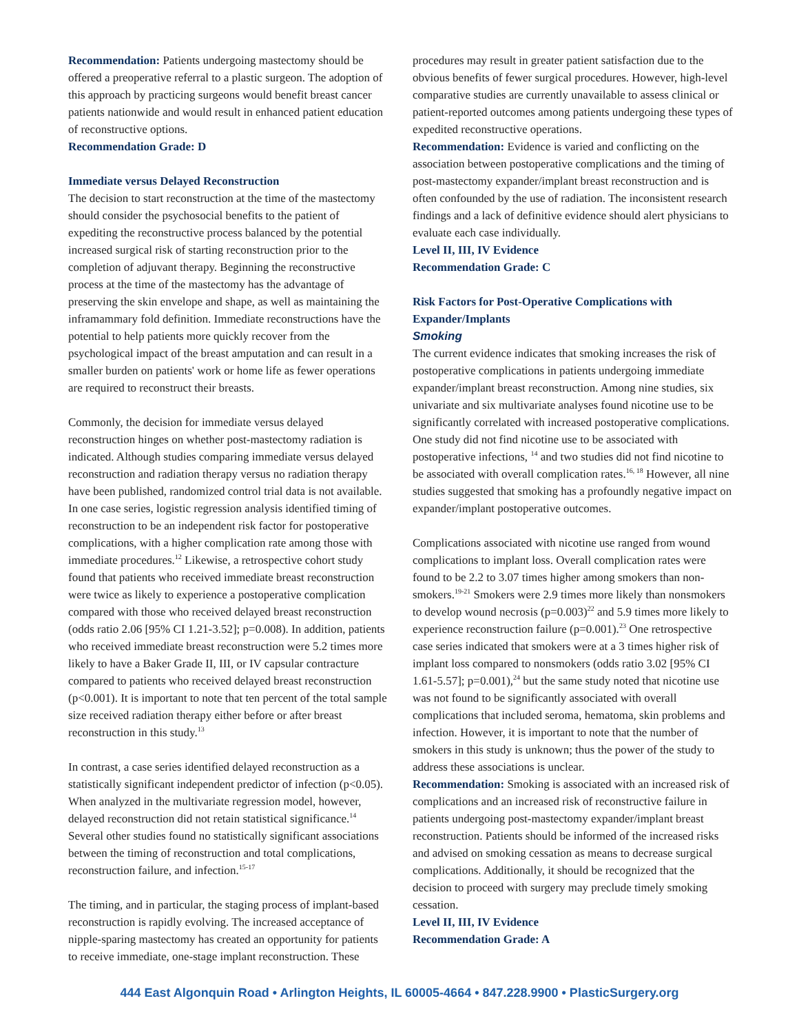Recommendation: Patients undergoing mastectomy should be offered a preoperative referral to a plastic surgeon. The adoption of this approach by practicing surgeons would benefit breast cancer patients nationwide and would result in enhanced patient education of reconstructive options.
Recommendation Grade: D
Immediate versus Delayed Reconstruction
The decision to start reconstruction at the time of the mastectomy should consider the psychosocial benefits to the patient of expediting the reconstructive process balanced by the potential increased surgical risk of starting reconstruction prior to the completion of adjuvant therapy. Beginning the reconstructive process at the time of the mastectomy has the advantage of preserving the skin envelope and shape, as well as maintaining the inframammary fold definition. Immediate reconstructions have the potential to help patients more quickly recover from the psychological impact of the breast amputation and can result in a smaller burden on patients' work or home life as fewer operations are required to reconstruct their breasts.
Commonly, the decision for immediate versus delayed reconstruction hinges on whether post-mastectomy radiation is indicated. Although studies comparing immediate versus delayed reconstruction and radiation therapy versus no radiation therapy have been published, randomized control trial data is not available. In one case series, logistic regression analysis identified timing of reconstruction to be an independent risk factor for postoperative complications, with a higher complication rate among those with immediate procedures.<sup>12</sup> Likewise, a retrospective cohort study found that patients who received immediate breast reconstruction were twice as likely to experience a postoperative complication compared with those who received delayed breast reconstruction (odds ratio 2.06 [95% CI 1.21-3.52]; p=0.008). In addition, patients who received immediate breast reconstruction were 5.2 times more likely to have a Baker Grade II, III, or IV capsular contracture compared to patients who received delayed breast reconstruction (p<0.001). It is important to note that ten percent of the total sample size received radiation therapy either before or after breast reconstruction in this study.<sup>13</sup>
In contrast, a case series identified delayed reconstruction as a statistically significant independent predictor of infection (p<0.05). When analyzed in the multivariate regression model, however, delayed reconstruction did not retain statistical significance.<sup>14</sup> Several other studies found no statistically significant associations between the timing of reconstruction and total complications, reconstruction failure, and infection.<sup>15-17</sup>
The timing, and in particular, the staging process of implant-based reconstruction is rapidly evolving. The increased acceptance of nipple-sparing mastectomy has created an opportunity for patients to receive immediate, one-stage implant reconstruction. These
procedures may result in greater patient satisfaction due to the obvious benefits of fewer surgical procedures. However, high-level comparative studies are currently unavailable to assess clinical or patient-reported outcomes among patients undergoing these types of expedited reconstructive operations.
Recommendation: Evidence is varied and conflicting on the association between postoperative complications and the timing of post-mastectomy expander/implant breast reconstruction and is often confounded by the use of radiation. The inconsistent research findings and a lack of definitive evidence should alert physicians to evaluate each case individually.
Level II, III, IV Evidence
Recommendation Grade: C
Risk Factors for Post-Operative Complications with Expander/Implants
Smoking
The current evidence indicates that smoking increases the risk of postoperative complications in patients undergoing immediate expander/implant breast reconstruction. Among nine studies, six univariate and six multivariate analyses found nicotine use to be significantly correlated with increased postoperative complications. One study did not find nicotine use to be associated with postoperative infections, <sup>14</sup> and two studies did not find nicotine to be associated with overall complication rates.<sup>16, 18</sup> However, all nine studies suggested that smoking has a profoundly negative impact on expander/implant postoperative outcomes.
Complications associated with nicotine use ranged from wound complications to implant loss. Overall complication rates were found to be 2.2 to 3.07 times higher among smokers than non-smokers.<sup>19-21</sup> Smokers were 2.9 times more likely than nonsmokers to develop wound necrosis (p=0.003)<sup>22</sup> and 5.9 times more likely to experience reconstruction failure (p=0.001).<sup>23</sup> One retrospective case series indicated that smokers were at a 3 times higher risk of implant loss compared to nonsmokers (odds ratio 3.02 [95% CI 1.61-5.57]; p=0.001),<sup>24</sup> but the same study noted that nicotine use was not found to be significantly associated with overall complications that included seroma, hematoma, skin problems and infection. However, it is important to note that the number of smokers in this study is unknown; thus the power of the study to address these associations is unclear.
Recommendation: Smoking is associated with an increased risk of complications and an increased risk of reconstructive failure in patients undergoing post-mastectomy expander/implant breast reconstruction. Patients should be informed of the increased risks and advised on smoking cessation as means to decrease surgical complications. Additionally, it should be recognized that the decision to proceed with surgery may preclude timely smoking cessation.
Level II, III, IV Evidence
Recommendation Grade: A
444 East Algonquin Road • Arlington Heights, IL 60005-4664 • 847.228.9900 • PlasticSurgery.org